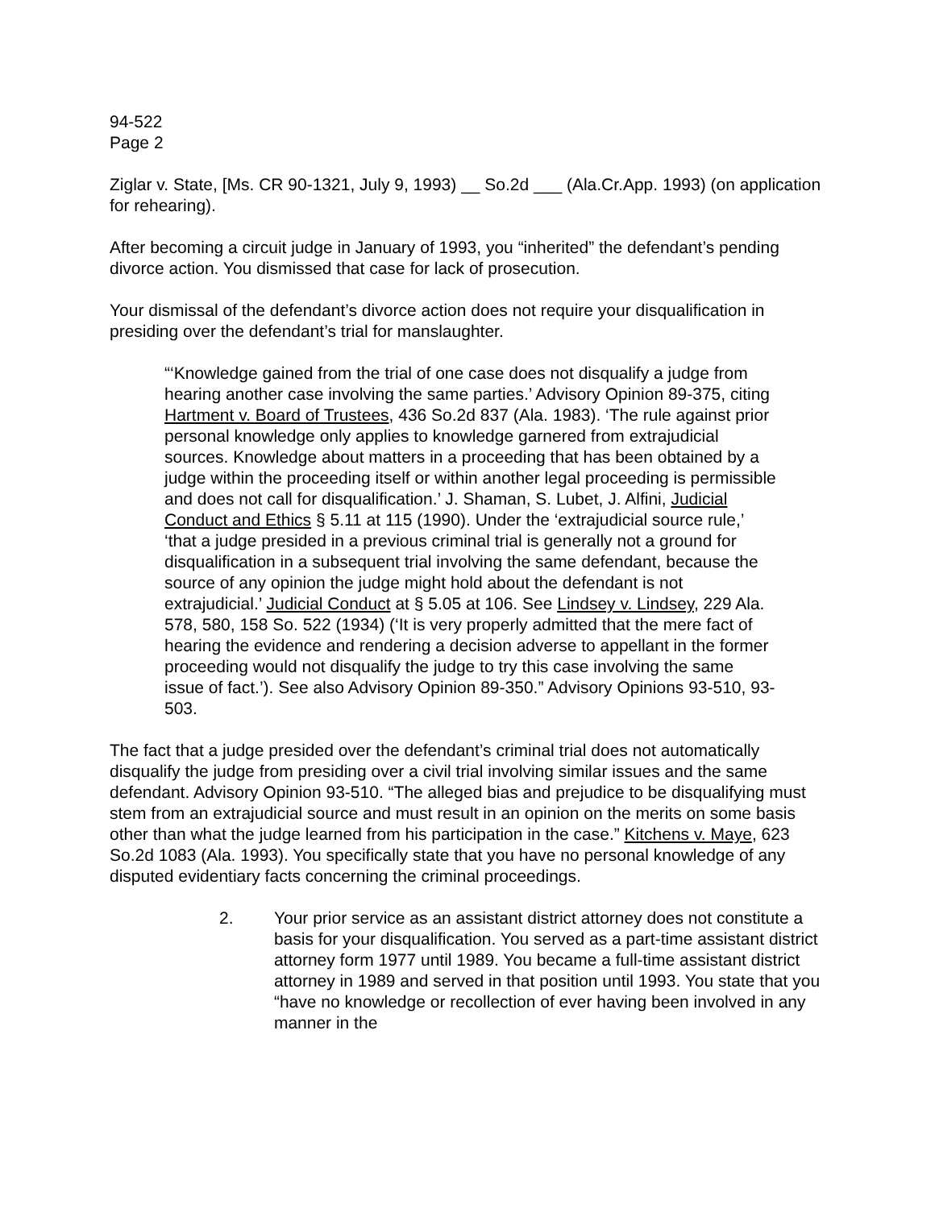94-522
Page 2
Ziglar v. State, [Ms. CR 90-1321, July 9, 1993) __ So.2d ___ (Ala.Cr.App. 1993) (on application for rehearing).
After becoming a circuit judge in January of 1993, you “inherited” the defendant’s pending divorce action. You dismissed that case for lack of prosecution.
Your dismissal of the defendant’s divorce action does not require your disqualification in presiding over the defendant’s trial for manslaughter.
“‘Knowledge gained from the trial of one case does not disqualify a judge from hearing another case involving the same parties.’ Advisory Opinion 89-375, citing Hartment v. Board of Trustees, 436 So.2d 837 (Ala. 1983). ‘The rule against prior personal knowledge only applies to knowledge garnered from extrajudicial sources. Knowledge about matters in a proceeding that has been obtained by a judge within the proceeding itself or within another legal proceeding is permissible and does not call for disqualification.’ J. Shaman, S. Lubet, J. Alfini, Judicial Conduct and Ethics § 5.11 at 115 (1990). Under the ‘extrajudicial source rule,’ ‘that a judge presided in a previous criminal trial is generally not a ground for disqualification in a subsequent trial involving the same defendant, because the source of any opinion the judge might hold about the defendant is not extrajudicial.’ Judicial Conduct at § 5.05 at 106. See Lindsey v. Lindsey, 229 Ala. 578, 580, 158 So. 522 (1934) (‘It is very properly admitted that the mere fact of hearing the evidence and rendering a decision adverse to appellant in the former proceeding would not disqualify the judge to try this case involving the same issue of fact.’). See also Advisory Opinion 89-350.” Advisory Opinions 93-510, 93-503.
The fact that a judge presided over the defendant’s criminal trial does not automatically disqualify the judge from presiding over a civil trial involving similar issues and the same defendant. Advisory Opinion 93-510. “The alleged bias and prejudice to be disqualifying must stem from an extrajudicial source and must result in an opinion on the merits on some basis other than what the judge learned from his participation in the case.” Kitchens v. Maye, 623 So.2d 1083 (Ala. 1993). You specifically state that you have no personal knowledge of any disputed evidentiary facts concerning the criminal proceedings.
2. Your prior service as an assistant district attorney does not constitute a basis for your disqualification. You served as a part-time assistant district attorney form 1977 until 1989. You became a full-time assistant district attorney in 1989 and served in that position until 1993. You state that you “have no knowledge or recollection of ever having been involved in any manner in the